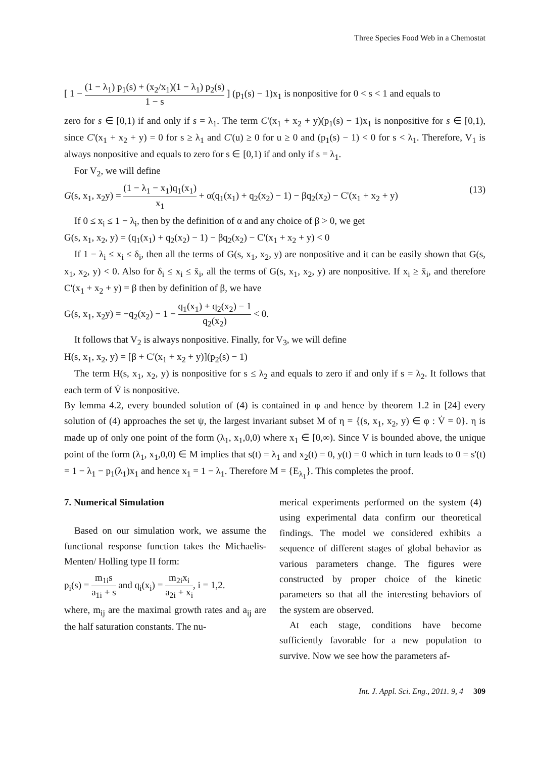Three Species Food Web in a Chemostat
[ 1 − (1 − λ<sub>1</sub>) p<sub>1</sub>(s) + (x<sub>2</sub>/x<sub>1</sub>)(1 − λ<sub>1</sub>) p<sub>2</sub>(s) 1 − s ] (p<sub>1</sub>(s) − 1)x<sub>1</sub> is nonpositive for 0 < s < 1 and equals to
zero for s ∈ [0,1) if and only if s = λ<sub>1</sub>. The term C'(x<sub>1</sub> + x<sub>2</sub> + y)(p<sub>1</sub>(s) − 1)x<sub>1</sub> is nonpositive for s ∈ [0,1), since C'(x<sub>1</sub> + x<sub>2</sub> + y) = 0 for s ≥ λ<sub>1</sub> and C'(u) ≥ 0 for u ≥ 0 and (p<sub>1</sub>(s) − 1) < 0 for s < λ<sub>1</sub>. Therefore, V<sub>1</sub> is always nonpositive and equals to zero for s ∈ [0,1) if and only if s = λ<sub>1</sub>.
For V<sub>2</sub>, we will define
G(s, x<sub>1</sub>, x<sub>2</sub>y) = (1 − λ<sub>1</sub> − x<sub>1</sub>)q<sub>1</sub>(x<sub>1</sub>) x<sub>1</sub> + α(q<sub>1</sub>(x<sub>1</sub>) + q<sub>2</sub>(x<sub>2</sub>) − 1) − βq<sub>2</sub>(x<sub>2</sub>) − C'(x<sub>1</sub> + x<sub>2</sub> + y) (13)
If 0 ≤ x<sub>i</sub> ≤ 1 − λ<sub>i</sub>, then by the definition of α and any choice of β > 0, we get
G(s, x<sub>1</sub>, x<sub>2</sub>, y) = (q<sub>1</sub>(x<sub>1</sub>) + q<sub>2</sub>(x<sub>2</sub>) − 1) − βq<sub>2</sub>(x<sub>2</sub>) − C'(x<sub>1</sub> + x<sub>2</sub> + y) < 0
If 1 − λ<sub>i</sub> ≤ x<sub>i</sub> ≤ δ<sub>i</sub>, then all the terms of G(s, x<sub>1</sub>, x<sub>2</sub>, y) are nonpositive and it can be easily shown that G(s, x<sub>1</sub>, x<sub>2</sub>, y) < 0. Also for δ<sub>i</sub> ≤ x<sub>i</sub> ≤ x̄<sub>i</sub>, all the terms of G(s, x<sub>1</sub>, x<sub>2</sub>, y) are nonpositive. If x<sub>i</sub> ≥ x̄<sub>i</sub>, and therefore C'(x<sub>1</sub> + x<sub>2</sub> + y) = β then by definition of β, we have
G(s, x<sub>1</sub>, x<sub>2</sub>y) = −q<sub>2</sub>(x<sub>2</sub>) − 1 − q<sub>1</sub>(x<sub>1</sub>) + q<sub>2</sub>(x<sub>2</sub>) − 1 q<sub>2</sub>(x<sub>2</sub>) < 0.
It follows that V<sub>2</sub> is always nonpositive. Finally, for V<sub>3</sub>, we will define
H(s, x<sub>1</sub>, x<sub>2</sub>, y) = [β + C'(x<sub>1</sub> + x<sub>2</sub> + y)](p<sub>2</sub>(s) − 1)
The term H(s, x<sub>1</sub>, x<sub>2</sub>, y) is nonpositive for s ≤ λ<sub>2</sub> and equals to zero if and only if s = λ<sub>2</sub>. It follows that each term of V̇ is nonpositive.
By lemma 4.2, every bounded solution of (4) is contained in φ and hence by theorem 1.2 in [24] every solution of (4) approaches the set ψ, the largest invariant subset M of η = {(s, x<sub>1</sub>, x<sub>2</sub>, y) ∈ φ : V̇ = 0}. η is made up of only one point of the form (λ<sub>1</sub>, x<sub>1</sub>,0,0) where x<sub>1</sub> ∈ [0,∞). Since V is bounded above, the unique point of the form (λ<sub>1</sub>, x<sub>1</sub>,0,0) ∈ M implies that s(t) = λ<sub>1</sub> and x<sub>2</sub>(t) = 0, y(t) = 0 which in turn leads to 0 = s'(t) = 1 − λ<sub>1</sub> − p<sub>1</sub>(λ<sub>1</sub>)x<sub>1</sub> and hence x<sub>1</sub> = 1 − λ<sub>1</sub>. Therefore M = {E<sub>λ<sub>1</sub></sub>}. This completes the proof.
7. Numerical Simulation
Based on our simulation work, we assume the functional response function takes the Michaelis-Menten/ Holling type II form:
p<sub>i</sub>(s) = m<sub>1i</sub>s a<sub>1i</sub> + s and q<sub>i</sub>(x<sub>i</sub>) = m<sub>2i</sub>x<sub>i</sub> a<sub>2i</sub> + x<sub>i</sub>, i = 1,2.
where, m<sub>ij</sub> are the maximal growth rates and a<sub>ij</sub> are the half saturation constants. The nu-
merical experiments performed on the system (4) using experimental data confirm our theoretical findings. The model we considered exhibits a sequence of different stages of global behavior as various parameters change. The figures were constructed by proper choice of the kinetic parameters so that all the interesting behaviors of the system are observed.
At each stage, conditions have become sufficiently favorable for a new population to survive. Now we see how the parameters af-
Int. J. Appl. Sci. Eng., 2011. 9, 4 309